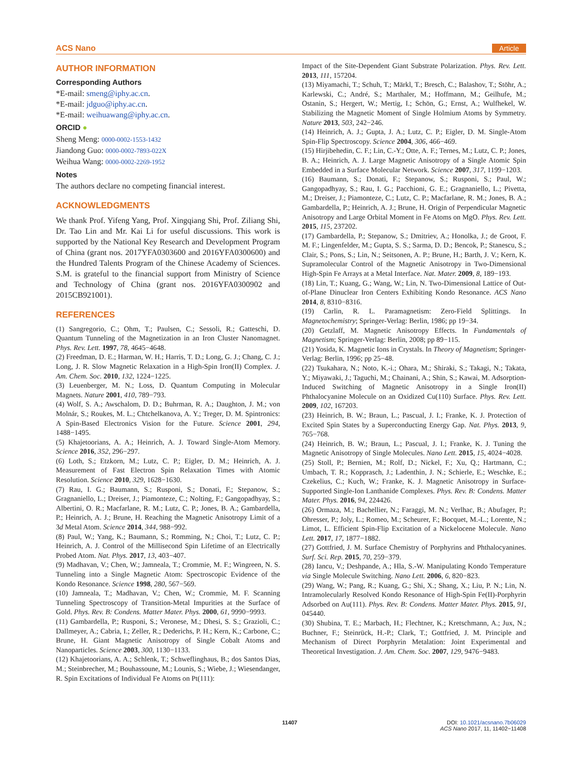ACS Nano Article
AUTHOR INFORMATION
Corresponding Authors
*E-mail: smeng@iphy.ac.cn.
*E-mail: jdguo@iphy.ac.cn.
*E-mail: weihuawang@iphy.ac.cn.
ORCID ●
Sheng Meng: 0000-0002-1553-1432
Jiandong Guo: 0000-0002-7893-022X
Weihua Wang: 0000-0002-2269-1952
Notes
The authors declare no competing financial interest.
ACKNOWLEDGMENTS
We thank Prof. Yifeng Yang, Prof. Xingqiang Shi, Prof. Ziliang Shi, Dr. Tao Lin and Mr. Kai Li for useful discussions. This work is supported by the National Key Research and Development Program of China (grant nos. 2017YFA0303600 and 2016YFA0300600) and the Hundred Talents Program of the Chinese Academy of Sciences. S.M. is grateful to the financial support from Ministry of Science and Technology of China (grant nos. 2016YFA0300902 and 2015CB921001).
REFERENCES
(1) Sangregorio, C.; Ohm, T.; Paulsen, C.; Sessoli, R.; Gatteschi, D. Quantum Tunneling of the Magnetization in an Iron Cluster Nanomagnet. Phys. Rev. Lett. 1997, 78, 4645−4648.
(2) Freedman, D. E.; Harman, W. H.; Harris, T. D.; Long, G. J.; Chang, C. J.; Long, J. R. Slow Magnetic Relaxation in a High-Spin Iron(II) Complex. J. Am. Chem. Soc. 2010, 132, 1224−1225.
(3) Leuenberger, M. N.; Loss, D. Quantum Computing in Molecular Magnets. Nature 2001, 410, 789−793.
(4) Wolf, S. A.; Awschalom, D. D.; Buhrman, R. A.; Daughton, J. M.; von Molnár, S.; Roukes, M. L.; Chtchelkanova, A. Y.; Treger, D. M. Spintronics: A Spin-Based Electronics Vision for the Future. Science 2001, 294, 1488−1495.
(5) Khajetoorians, A. A.; Heinrich, A. J. Toward Single-Atom Memory. Science 2016, 352, 296−297.
(6) Loth, S.; Etzkorn, M.; Lutz, C. P.; Eigler, D. M.; Heinrich, A. J. Measurement of Fast Electron Spin Relaxation Times with Atomic Resolution. Science 2010, 329, 1628−1630.
(7) Rau, I. G.; Baumann, S.; Rusponi, S.; Donati, F.; Stepanow, S.; Gragnaniello, L.; Dreiser, J.; Piamonteze, C.; Nolting, F.; Gangopadhyay, S.; Albertini, O. R.; Macfarlane, R. M.; Lutz, C. P.; Jones, B. A.; Gambardella, P.; Heinrich, A. J.; Brune, H. Reaching the Magnetic Anisotropy Limit of a 3d Metal Atom. Science 2014, 344, 988−992.
(8) Paul, W.; Yang, K.; Baumann, S.; Romming, N.; Choi, T.; Lutz, C. P.; Heinrich, A. J. Control of the Millisecond Spin Lifetime of an Electrically Probed Atom. Nat. Phys. 2017, 13, 403−407.
(9) Madhavan, V.; Chen, W.; Jamneala, T.; Crommie, M. F.; Wingreen, N. S. Tunneling into a Single Magnetic Atom: Spectroscopic Evidence of the Kondo Resonance. Science 1998, 280, 567−569.
(10) Jamneala, T.; Madhavan, V.; Chen, W.; Crommie, M. F. Scanning Tunneling Spectroscopy of Transition-Metal Impurities at the Surface of Gold. Phys. Rev. B: Condens. Matter Mater. Phys. 2000, 61, 9990−9993.
(11) Gambardella, P.; Rusponi, S.; Veronese, M.; Dhesi, S. S.; Grazioli, C.; Dallmeyer, A.; Cabria, I.; Zeller, R.; Dederichs, P. H.; Kern, K.; Carbone, C.; Brune, H. Giant Magnetic Anisotropy of Single Cobalt Atoms and Nanoparticles. Science 2003, 300, 1130−1133.
(12) Khajetoorians, A. A.; Schlenk, T.; Schweflinghaus, B.; dos Santos Dias, M.; Steinbrecher, M.; Bouhassoune, M.; Lounis, S.; Wiebe, J.; Wiesendanger, R. Spin Excitations of Individual Fe Atoms on Pt(111):
Impact of the Site-Dependent Giant Substrate Polarization. Phys. Rev. Lett. 2013, 111, 157204.
(13) Miyamachi, T.; Schuh, T.; Märkl, T.; Bresch, C.; Balashov, T.; Stöhr, A.; Karlewski, C.; André, S.; Marthaler, M.; Hoffmann, M.; Geilhufe, M.; Ostanin, S.; Hergert, W.; Mertig, I.; Schön, G.; Ernst, A.; Wulfhekel, W. Stabilizing the Magnetic Moment of Single Holmium Atoms by Symmetry. Nature 2013, 503, 242−246.
(14) Heinrich, A. J.; Gupta, J. A.; Lutz, C. P.; Eigler, D. M. Single-Atom Spin-Flip Spectroscopy. Science 2004, 306, 466−469.
(15) Hirjibehedin, C. F.; Lin, C.-Y.; Otte, A. F.; Ternes, M.; Lutz, C. P.; Jones, B. A.; Heinrich, A. J. Large Magnetic Anisotropy of a Single Atomic Spin Embedded in a Surface Molecular Network. Science 2007, 317, 1199−1203.
(16) Baumann, S.; Donati, F.; Stepanow, S.; Rusponi, S.; Paul, W.; Gangopadhyay, S.; Rau, I. G.; Pacchioni, G. E.; Gragnaniello, L.; Pivetta, M.; Dreiser, J.; Piamonteze, C.; Lutz, C. P.; Macfarlane, R. M.; Jones, B. A.; Gambardella, P.; Heinrich, A. J.; Brune, H. Origin of Perpendicular Magnetic Anisotropy and Large Orbital Moment in Fe Atoms on MgO. Phys. Rev. Lett. 2015, 115, 237202.
(17) Gambardella, P.; Stepanow, S.; Dmitriev, A.; Honolka, J.; de Groot, F. M. F.; Lingenfelder, M.; Gupta, S. S.; Sarma, D. D.; Bencok, P.; Stanescu, S.; Clair, S.; Pons, S.; Lin, N.; Seitsonen, A. P.; Brune, H.; Barth, J. V.; Kern, K. Supramolecular Control of the Magnetic Anisotropy in Two-Dimensional High-Spin Fe Arrays at a Metal Interface. Nat. Mater. 2009, 8, 189−193.
(18) Lin, T.; Kuang, G.; Wang, W.; Lin, N. Two-Dimensional Lattice of Out-of-Plane Dinuclear Iron Centers Exhibiting Kondo Resonance. ACS Nano 2014, 8, 8310−8316.
(19) Carlin, R. L. Paramagnetism: Zero-Field Splittings. In Magnetochemistry; Springer-Verlag: Berlin, 1986; pp 19−34.
(20) Getzlaff, M. Magnetic Anisotropy Effects. In Fundamentals of Magnetism; Springer-Verlag: Berlin, 2008; pp 89−115.
(21) Yosida, K. Magnetic Ions in Crystals. In Theory of Magnetism; Springer-Verlag: Berlin, 1996; pp 25−48.
(22) Tsukahara, N.; Noto, K.-i.; Ohara, M.; Shiraki, S.; Takagi, N.; Takata, Y.; Miyawaki, J.; Taguchi, M.; Chainani, A.; Shin, S.; Kawai, M. Adsorption-Induced Switching of Magnetic Anisotropy in a Single Iron(II) Phthalocyanine Molecule on an Oxidized Cu(110) Surface. Phys. Rev. Lett. 2009, 102, 167203.
(23) Heinrich, B. W.; Braun, L.; Pascual, J. I.; Franke, K. J. Protection of Excited Spin States by a Superconducting Energy Gap. Nat. Phys. 2013, 9, 765−768.
(24) Heinrich, B. W.; Braun, L.; Pascual, J. I.; Franke, K. J. Tuning the Magnetic Anisotropy of Single Molecules. Nano Lett. 2015, 15, 4024−4028.
(25) Stoll, P.; Bernien, M.; Rolf, D.; Nickel, F.; Xu, Q.; Hartmann, C.; Umbach, T. R.; Kopprasch, J.; Ladenthin, J. N.; Schierle, E.; Weschke, E.; Czekelius, C.; Kuch, W.; Franke, K. J. Magnetic Anisotropy in Surface-Supported Single-Ion Lanthanide Complexes. Phys. Rev. B: Condens. Matter Mater. Phys. 2016, 94, 224426.
(26) Ormaza, M.; Bachellier, N.; Faraggi, M. N.; Verlhac, B.; Abufager, P.; Ohresser, P.; Joly, L.; Romeo, M.; Scheurer, F.; Bocquet, M.-L.; Lorente, N.; Limot, L. Efficient Spin-Flip Excitation of a Nickelocene Molecule. Nano Lett. 2017, 17, 1877−1882.
(27) Gottfried, J. M. Surface Chemistry of Porphyrins and Phthalocyanines. Surf. Sci. Rep. 2015, 70, 259−379.
(28) Iancu, V.; Deshpande, A.; Hla, S.-W. Manipulating Kondo Temperature via Single Molecule Switching. Nano Lett. 2006, 6, 820−823.
(29) Wang, W.; Pang, R.; Kuang, G.; Shi, X.; Shang, X.; Liu, P. N.; Lin, N. Intramolecularly Resolved Kondo Resonance of High-Spin Fe(II)-Porphyrin Adsorbed on Au(111). Phys. Rev. B: Condens. Matter Mater. Phys. 2015, 91, 045440.
(30) Shubina, T. E.; Marbach, H.; Flechtner, K.; Kretschmann, A.; Jux, N.; Buchner, F.; Steinrück, H.-P.; Clark, T.; Gottfried, J. M. Principle and Mechanism of Direct Porphyrin Metalation: Joint Experimental and Theoretical Investigation. J. Am. Chem. Soc. 2007, 129, 9476−9483.
11407 DOI: 10.1021/acsnano.7b06029
ACS Nano 2017, 11, 11402−11408